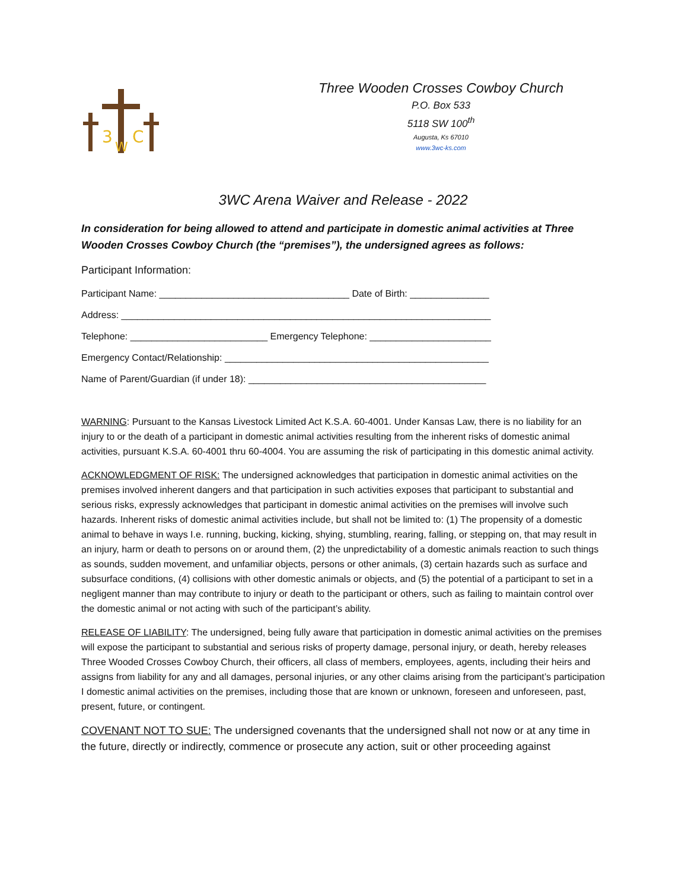3
W
C
Three Wooden Crosses Cowboy Church
P.O. Box 533
5118 SW 100<sup>th</sup>
Augusta, Ks 67010
www.3wc-ks.com
3WC Arena Waiver and Release - 2022
In consideration for being allowed to attend and participate in domestic animal activities at Three Wooden Crosses Cowboy Church (the “premises”), the undersigned agrees as follows:
Participant Information:
Participant Name: ____________________________________ Date of Birth: _______________
Address: ______________________________________________________________________
Telephone: __________________________ Emergency Telephone: _______________________
Emergency Contact/Relationship: __________________________________________________
Name of Parent/Guardian (if under 18): _____________________________________________
WARNING: Pursuant to the Kansas Livestock Limited Act K.S.A. 60-4001. Under Kansas Law, there is no liability for an injury to or the death of a participant in domestic animal activities resulting from the inherent risks of domestic animal activities, pursuant K.S.A. 60-4001 thru 60-4004. You are assuming the risk of participating in this domestic animal activity.
ACKNOWLEDGMENT OF RISK: The undersigned acknowledges that participation in domestic animal activities on the premises involved inherent dangers and that participation in such activities exposes that participant to substantial and serious risks, expressly acknowledges that participant in domestic animal activities on the premises will involve such hazards. Inherent risks of domestic animal activities include, but shall not be limited to: (1) The propensity of a domestic animal to behave in ways I.e. running, bucking, kicking, shying, stumbling, rearing, falling, or stepping on, that may result in an injury, harm or death to persons on or around them, (2) the unpredictability of a domestic animals reaction to such things as sounds, sudden movement, and unfamiliar objects, persons or other animals, (3) certain hazards such as surface and subsurface conditions, (4) collisions with other domestic animals or objects, and (5) the potential of a participant to set in a negligent manner than may contribute to injury or death to the participant or others, such as failing to maintain control over the domestic animal or not acting with such of the participant’s ability.
RELEASE OF LIABILITY: The undersigned, being fully aware that participation in domestic animal activities on the premises will expose the participant to substantial and serious risks of property damage, personal injury, or death, hereby releases Three Wooded Crosses Cowboy Church, their officers, all class of members, employees, agents, including their heirs and assigns from liability for any and all damages, personal injuries, or any other claims arising from the participant’s participation I domestic animal activities on the premises, including those that are known or unknown, foreseen and unforeseen, past, present, future, or contingent.
COVENANT NOT TO SUE: The undersigned covenants that the undersigned shall not now or at any time in the future, directly or indirectly, commence or prosecute any action, suit or other proceeding against